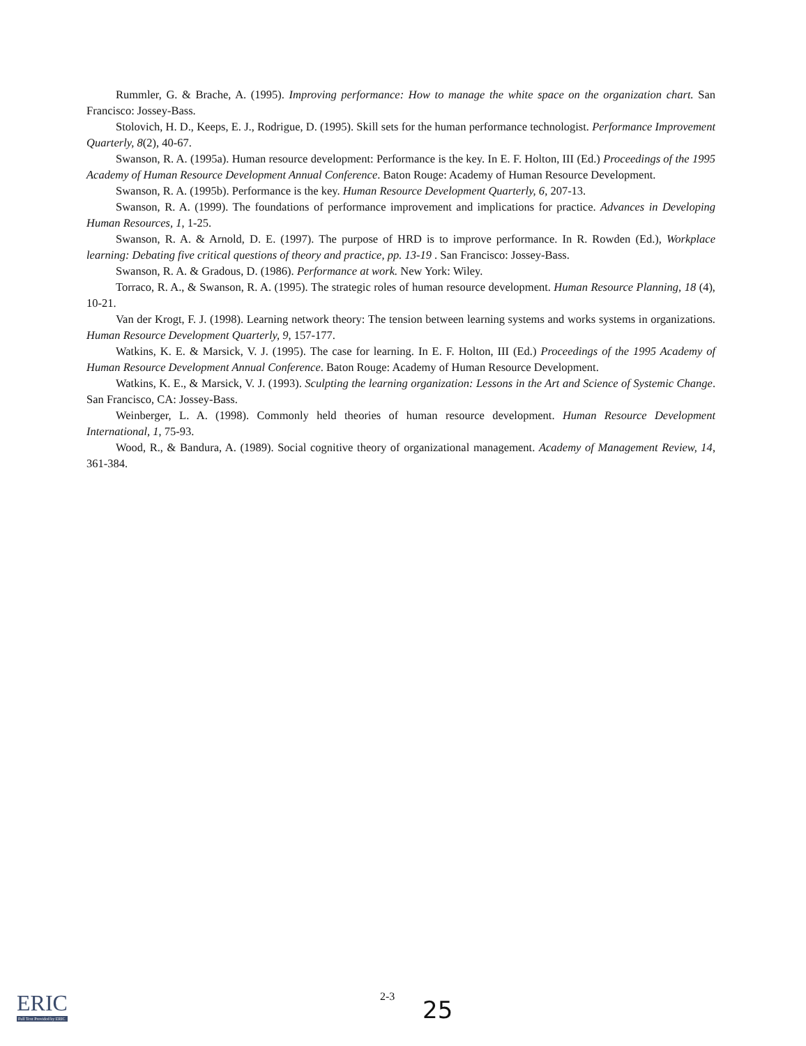Rummler, G. & Brache, A. (1995). Improving performance: How to manage the white space on the organization chart. San Francisco: Jossey-Bass.
Stolovich, H. D., Keeps, E. J., Rodrigue, D. (1995). Skill sets for the human performance technologist. Performance Improvement Quarterly, 8(2), 40-67.
Swanson, R. A. (1995a). Human resource development: Performance is the key. In E. F. Holton, III (Ed.) Proceedings of the 1995 Academy of Human Resource Development Annual Conference. Baton Rouge: Academy of Human Resource Development.
Swanson, R. A. (1995b). Performance is the key. Human Resource Development Quarterly, 6, 207-13.
Swanson, R. A. (1999). The foundations of performance improvement and implications for practice. Advances in Developing Human Resources, 1, 1-25.
Swanson, R. A. & Arnold, D. E. (1997). The purpose of HRD is to improve performance. In R. Rowden (Ed.), Workplace learning: Debating five critical questions of theory and practice, pp. 13-19 . San Francisco: Jossey-Bass.
Swanson, R. A. & Gradous, D. (1986). Performance at work. New York: Wiley.
Torraco, R. A., & Swanson, R. A. (1995). The strategic roles of human resource development. Human Resource Planning, 18 (4), 10-21.
Van der Krogt, F. J. (1998). Learning network theory: The tension between learning systems and works systems in organizations. Human Resource Development Quarterly, 9, 157-177.
Watkins, K. E. & Marsick, V. J. (1995). The case for learning. In E. F. Holton, III (Ed.) Proceedings of the 1995 Academy of Human Resource Development Annual Conference. Baton Rouge: Academy of Human Resource Development.
Watkins, K. E., & Marsick, V. J. (1993). Sculpting the learning organization: Lessons in the Art and Science of Systemic Change. San Francisco, CA: Jossey-Bass.
Weinberger, L. A. (1998). Commonly held theories of human resource development. Human Resource Development International, 1, 75-93.
Wood, R., & Bandura, A. (1989). Social cognitive theory of organizational management. Academy of Management Review, 14, 361-384.
ERIC
Full Text Provided by ERIC
2-3 25